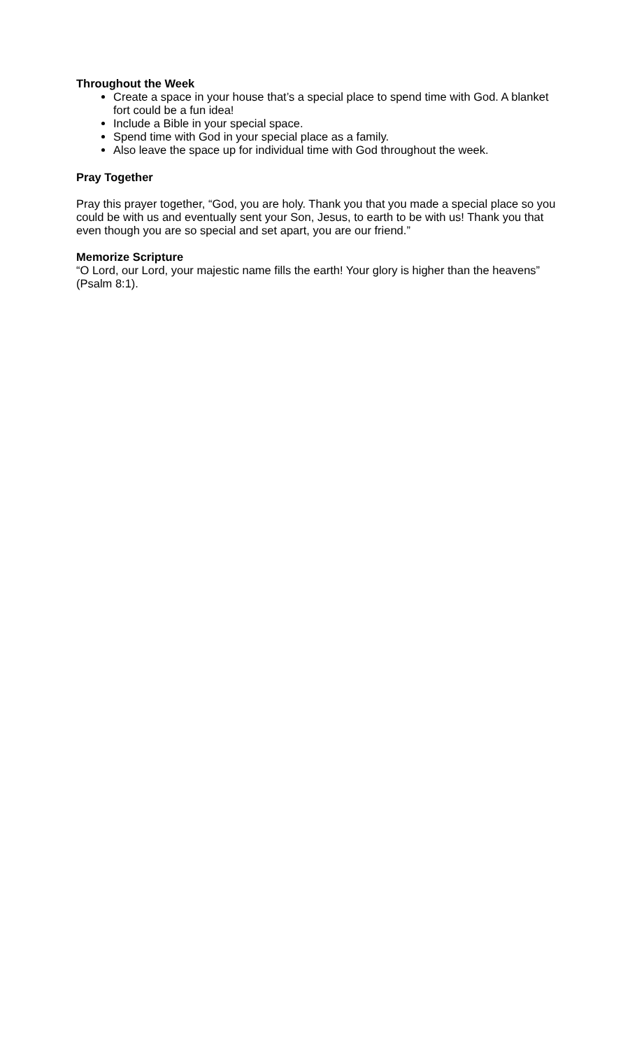Throughout the Week
Create a space in your house that’s a special place to spend time with God. A blanket fort could be a fun idea!
Include a Bible in your special space.
Spend time with God in your special place as a family.
Also leave the space up for individual time with God throughout the week.
Pray Together
Pray this prayer together, “God, you are holy. Thank you that you made a special place so you could be with us and eventually sent your Son, Jesus, to earth to be with us! Thank you that even though you are so special and set apart, you are our friend.”
Memorize Scripture
“O Lord, our Lord, your majestic name fills the earth! Your glory is higher than the heavens” (Psalm 8:1).